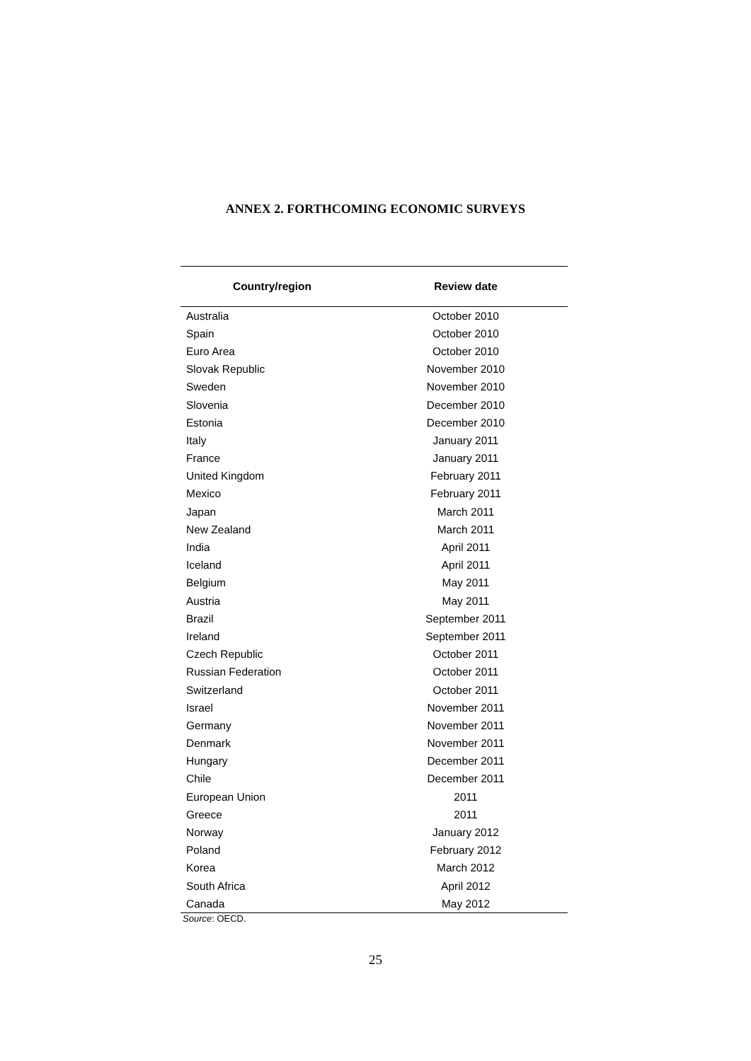ANNEX 2. FORTHCOMING ECONOMIC SURVEYS
| Country/region | Review date |
| --- | --- |
| Australia | October 2010 |
| Spain | October 2010 |
| Euro Area | October 2010 |
| Slovak Republic | November 2010 |
| Sweden | November 2010 |
| Slovenia | December 2010 |
| Estonia | December 2010 |
| Italy | January 2011 |
| France | January 2011 |
| United Kingdom | February 2011 |
| Mexico | February 2011 |
| Japan | March 2011 |
| New Zealand | March 2011 |
| India | April 2011 |
| Iceland | April 2011 |
| Belgium | May 2011 |
| Austria | May 2011 |
| Brazil | September 2011 |
| Ireland | September 2011 |
| Czech Republic | October 2011 |
| Russian Federation | October 2011 |
| Switzerland | October 2011 |
| Israel | November 2011 |
| Germany | November 2011 |
| Denmark | November 2011 |
| Hungary | December 2011 |
| Chile | December 2011 |
| European Union | 2011 |
| Greece | 2011 |
| Norway | January 2012 |
| Poland | February 2012 |
| Korea | March 2012 |
| South Africa | April 2012 |
| Canada | May 2012 |
Source: OECD.
25